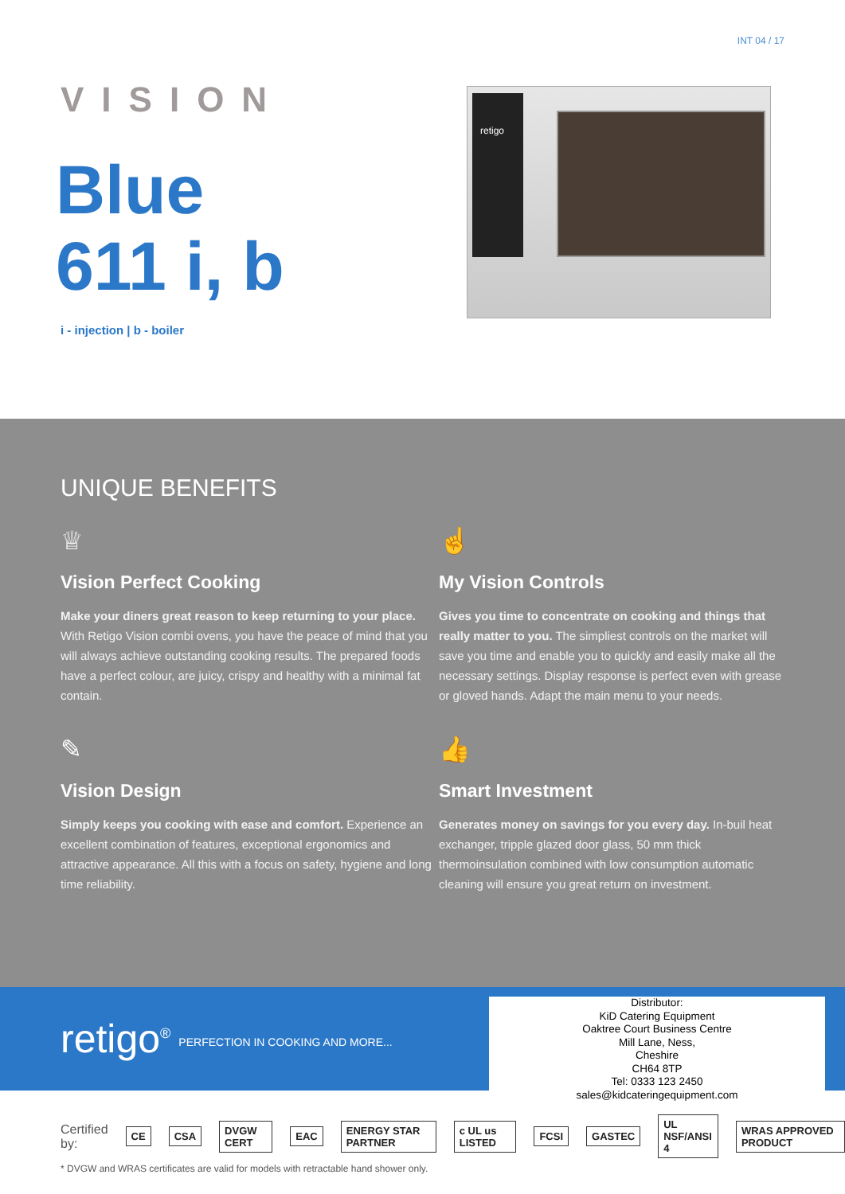INT 04 / 17
VISION
Blue
611 i, b
i - injection | b - boiler
retigo
UNIQUE BENEFITS
♕
Vision Perfect Cooking
Make your diners great reason to keep returning to your place. With Retigo Vision combi ovens, you have the peace of mind that you will always achieve outstanding cooking results. The prepared foods have a perfect colour, are juicy, crispy and healthy with a minimal fat contain.
☝
My Vision Controls
Gives you time to concentrate on cooking and things that really matter to you. The simpliest controls on the market will save you time and enable you to quickly and easily make all the necessary settings. Display response is perfect even with grease or gloved hands. Adapt the main menu to your needs.
✎
Vision Design
Simply keeps you cooking with ease and comfort. Experience an excellent combination of features, exceptional ergonomics and attractive appearance. All this with a focus on safety, hygiene and long time reliability.
👍
Smart Investment
Generates money on savings for you every day. In-buil heat exchanger, tripple glazed door glass, 50 mm thick thermoinsulation combined with low consumption automatic cleaning will ensure you great return on investment.
retigo<sup>®</sup> PERFECTION IN COOKING AND MORE...
Distributor:
KiD Catering Equipment
Oaktree Court Business Centre
Mill Lane, Ness,
Cheshire
CH64 8TP
Tel: 0333 123 2450
sales@kidcateringequipment.com
Certified by: CE CSA DVGW CERT EAC ENERGY STAR PARTNER c UL us LISTED FCSI GASTEC UL NSF/ANSI 4 WRAS APPROVED PRODUCT
* DVGW and WRAS certificates are valid for models with retractable hand shower only.